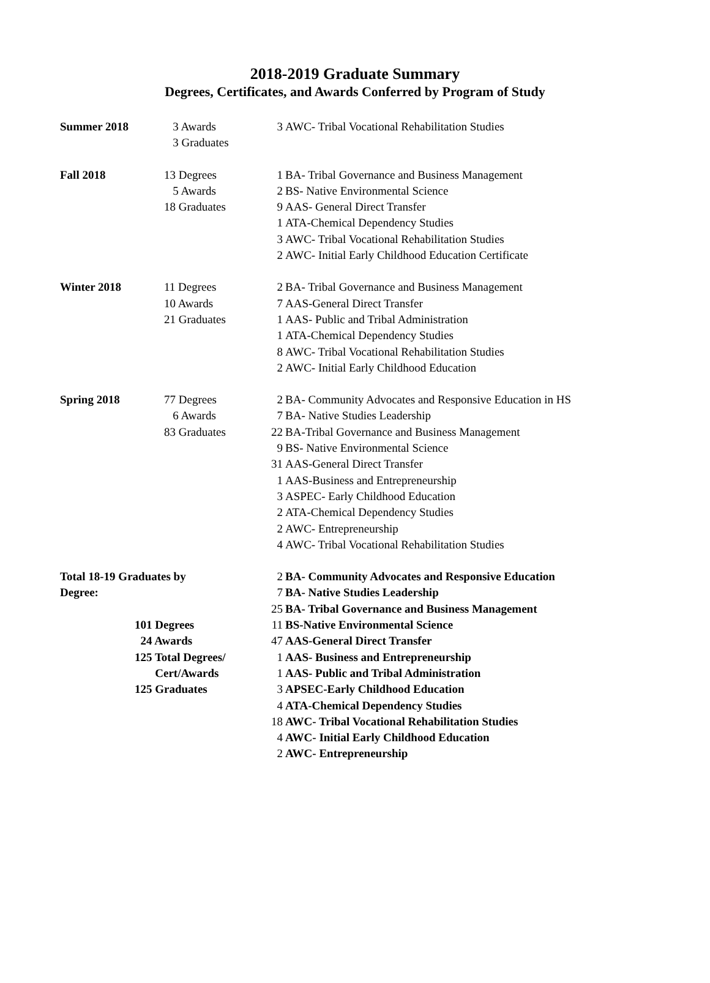2018-2019 Graduate Summary
Degrees, Certificates, and Awards Conferred by Program of Study
| Summer 2018 | 3 Awards 3 Graduates | 3 AWC- Tribal Vocational Rehabilitation Studies |
| Fall 2018 | 13 Degrees 5 Awards 18 Graduates | 1 BA- Tribal Governance and Business Management 2 BS- Native Environmental Science 9 AAS- General Direct Transfer 1 ATA-Chemical Dependency Studies 3 AWC- Tribal Vocational Rehabilitation Studies 2 AWC- Initial Early Childhood Education Certificate |
| Winter 2018 | 11 Degrees 10 Awards 21 Graduates | 2 BA- Tribal Governance and Business Management 7 AAS-General Direct Transfer 1 AAS- Public and Tribal Administration 1 ATA-Chemical Dependency Studies 8 AWC- Tribal Vocational Rehabilitation Studies 2 AWC- Initial Early Childhood Education |
| Spring 2018 | 77 Degrees 6 Awards 83 Graduates | 2 BA- Community Advocates and Responsive Education in HS 7 BA- Native Studies Leadership 22 BA-Tribal Governance and Business Management 9 BS- Native Environmental Science 31 AAS-General Direct Transfer 1 AAS-Business and Entrepreneurship 3 ASPEC- Early Childhood Education 2 ATA-Chemical Dependency Studies 2 AWC- Entrepreneurship 4 AWC- Tribal Vocational Rehabilitation Studies |
| Total 18-19 Graduates by Degree: 101 Degrees 24 Awards 125 Total Degrees/ Cert/Awards 125 Graduates | | 2 BA- Community Advocates and Responsive Education 7 BA- Native Studies Leadership 25 BA- Tribal Governance and Business Management 11 BS-Native Environmental Science 47 AAS-General Direct Transfer 1 AAS- Business and Entrepreneurship 1 AAS- Public and Tribal Administration 3 APSEC-Early Childhood Education 4 ATA-Chemical Dependency Studies 18 AWC- Tribal Vocational Rehabilitation Studies 4 AWC- Initial Early Childhood Education 2 AWC- Entrepreneurship |